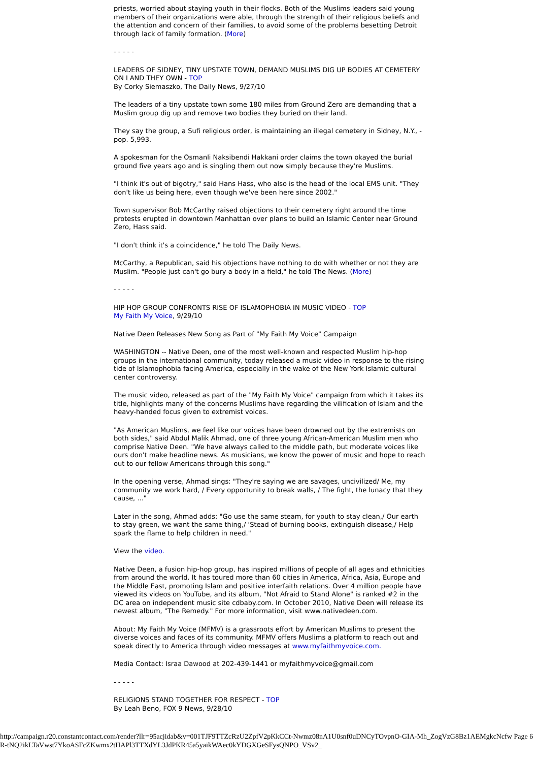priests, worried about staying youth in their flocks. Both of the Muslims leaders said young members of their organizations were able, through the strength of their religious beliefs and the attention and concern of their families, to avoid some of the problems besetting Detroit through lack of family formation. (More)
- - - - -
LEADERS OF SIDNEY, TINY UPSTATE TOWN, DEMAND MUSLIMS DIG UP BODIES AT CEMETERY ON LAND THEY OWN - TOP
By Corky Siemaszko, The Daily News, 9/27/10
The leaders of a tiny upstate town some 180 miles from Ground Zero are demanding that a Muslim group dig up and remove two bodies they buried on their land.
They say the group, a Sufi religious order, is maintaining an illegal cemetery in Sidney, N.Y., - pop. 5,993.
A spokesman for the Osmanli Naksibendi Hakkani order claims the town okayed the burial ground five years ago and is singling them out now simply because they're Muslims.
"I think it's out of bigotry," said Hans Hass, who also is the head of the local EMS unit. "They don't like us being here, even though we've been here since 2002."
Town supervisor Bob McCarthy raised objections to their cemetery right around the time protests erupted in downtown Manhattan over plans to build an Islamic Center near Ground Zero, Hass said.
"I don't think it's a coincidence," he told The Daily News.
McCarthy, a Republican, said his objections have nothing to do with whether or not they are Muslim. "People just can't go bury a body in a field," he told The News. (More)
- - - - -
HIP HOP GROUP CONFRONTS RISE OF ISLAMOPHOBIA IN MUSIC VIDEO - TOP
My Faith My Voice, 9/29/10
Native Deen Releases New Song as Part of "My Faith My Voice" Campaign
WASHINGTON -- Native Deen, one of the most well-known and respected Muslim hip-hop groups in the international community, today released a music video in response to the rising tide of Islamophobia facing America, especially in the wake of the New York Islamic cultural center controversy.
The music video, released as part of the "My Faith My Voice" campaign from which it takes its title, highlights many of the concerns Muslims have regarding the vilification of Islam and the heavy-handed focus given to extremist voices.
"As American Muslims, we feel like our voices have been drowned out by the extremists on both sides," said Abdul Malik Ahmad, one of three young African-American Muslim men who comprise Native Deen. "We have always called to the middle path, but moderate voices like ours don't make headline news. As musicians, we know the power of music and hope to reach out to our fellow Americans through this song."
In the opening verse, Ahmad sings: "They're saying we are savages, uncivilized/ Me, my community we work hard, / Every opportunity to break walls, / The fight, the lunacy that they cause, ..."
Later in the song, Ahmad adds: "Go use the same steam, for youth to stay clean,/ Our earth to stay green, we want the same thing,/ 'Stead of burning books, extinguish disease,/ Help spark the flame to help children in need."
View the video.
Native Deen, a fusion hip-hop group, has inspired millions of people of all ages and ethnicities from around the world. It has toured more than 60 cities in America, Africa, Asia, Europe and the Middle East, promoting Islam and positive interfaith relations. Over 4 million people have viewed its videos on YouTube, and its album, "Not Afraid to Stand Alone" is ranked #2 in the DC area on independent music site cdbaby.com. In October 2010, Native Deen will release its newest album, "The Remedy." For more information, visit www.nativedeen.com.
About: My Faith My Voice (MFMV) is a grassroots effort by American Muslims to present the diverse voices and faces of its community. MFMV offers Muslims a platform to reach out and speak directly to America through video messages at www.myfaithmyvoice.com.
Media Contact: Israa Dawood at 202-439-1441 or myfaithmyvoice@gmail.com
- - - - -
RELIGIONS STAND TOGETHER FOR RESPECT - TOP
By Leah Beno, FOX 9 News, 9/28/10
http://campaign.r20.constantcontact.com/render?llr=95acjidab&v=001TJF9TTZcRzU2ZpfV2pKkCCt-Nwmz08nA1U0snf0uDNCyTOvpnO-GIA-Mh_ZogVzG8Bz1AEMgkcNcfw Page 6
R-tNQ2ikLTaVwst7YkoASFcZKwmx2tHAPl3TTXdYL3JdPKR45a5yaikWAec0kYDGXGeSFysQNPO_VSv2_